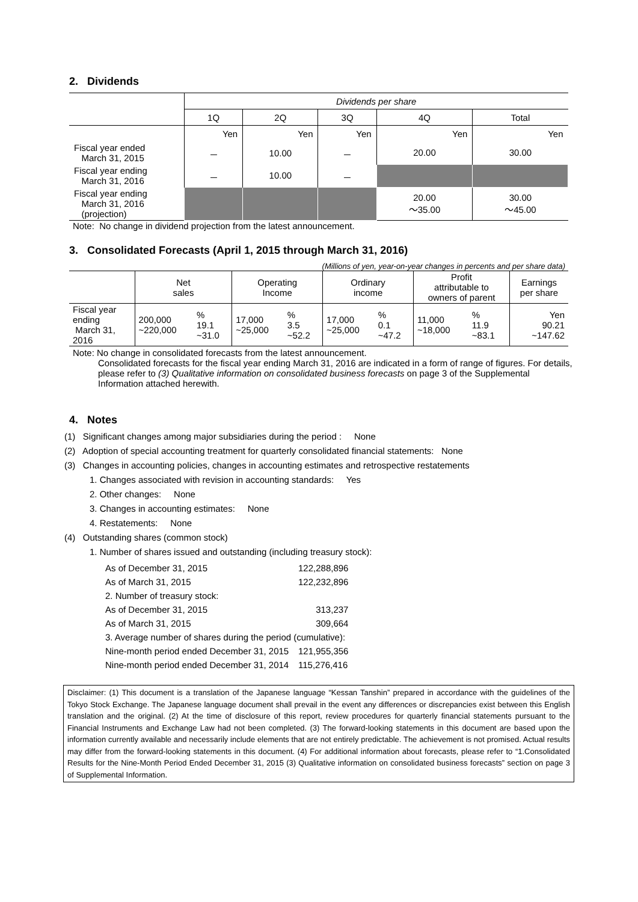2. Dividends
| | Dividends per share | | | | |
| | 1Q | 2Q | 3Q | 4Q | Total |
| | Yen | Yen | Yen | Yen | Yen |
| Fiscal year ended March 31, 2015 | － | 10.00 | － | 20.00 | 30.00 |
| Fiscal year ending March 31, 2016 | － | 10.00 | － | | |
| Fiscal year ending March 31, 2016 (projection) | | | | 20.00 ～35.00 | 30.00 ～45.00 |
Note: No change in dividend projection from the latest announcement.
3. Consolidated Forecasts (April 1, 2015 through March 31, 2016)
(Millions of yen, year-on-year changes in percents and per share data)
| | Net sales | | Operating Income | | Ordinary income | | Profit attributable to owners of parent | | Earnings per share |
| Fiscal year ending March 31, 2016 | 200,000 ~220,000 | % 19.1 ~31.0 | 17,000 ~25,000 | % 3.5 ~52.2 | 17,000 ~25,000 | % 0.1 ~47.2 | 11,000 ~18,000 | % 11.9 ~83.1 | Yen 90.21 ~147.62 |
Note: No change in consolidated forecasts from the latest announcement.
Consolidated forecasts for the fiscal year ending March 31, 2016 are indicated in a form of range of figures. For details, please refer to (3) Qualitative information on consolidated business forecasts on page 3 of the Supplemental Information attached herewith.
4. Notes
(1) Significant changes among major subsidiaries during the period : None
(2) Adoption of special accounting treatment for quarterly consolidated financial statements: None
(3) Changes in accounting policies, changes in accounting estimates and retrospective restatements
1. Changes associated with revision in accounting standards: Yes
2. Other changes: None
3. Changes in accounting estimates: None
4. Restatements: None
(4) Outstanding shares (common stock)
1. Number of shares issued and outstanding (including treasury stock):
| As of December 31, 2015 | 122,288,896 |
| As of March 31, 2015 | 122,232,896 |
| 2. Number of treasury stock: | |
| As of December 31, 2015 | 313,237 |
| As of March 31, 2015 | 309,664 |
| 3. Average number of shares during the period (cumulative): | |
| Nine-month period ended December 31, 2015 | 121,955,356 |
| Nine-month period ended December 31, 2014 | 115,276,416 |
Disclaimer: (1) This document is a translation of the Japanese language “Kessan Tanshin” prepared in accordance with the guidelines of the Tokyo Stock Exchange. The Japanese language document shall prevail in the event any differences or discrepancies exist between this English translation and the original. (2) At the time of disclosure of this report, review procedures for quarterly financial statements pursuant to the Financial Instruments and Exchange Law had not been completed. (3) The forward-looking statements in this document are based upon the information currently available and necessarily include elements that are not entirely predictable. The achievement is not promised. Actual results may differ from the forward-looking statements in this document. (4) For additional information about forecasts, please refer to “1.Consolidated Results for the Nine-Month Period Ended December 31, 2015 (3) Qualitative information on consolidated business forecasts” section on page 3 of Supplemental Information.